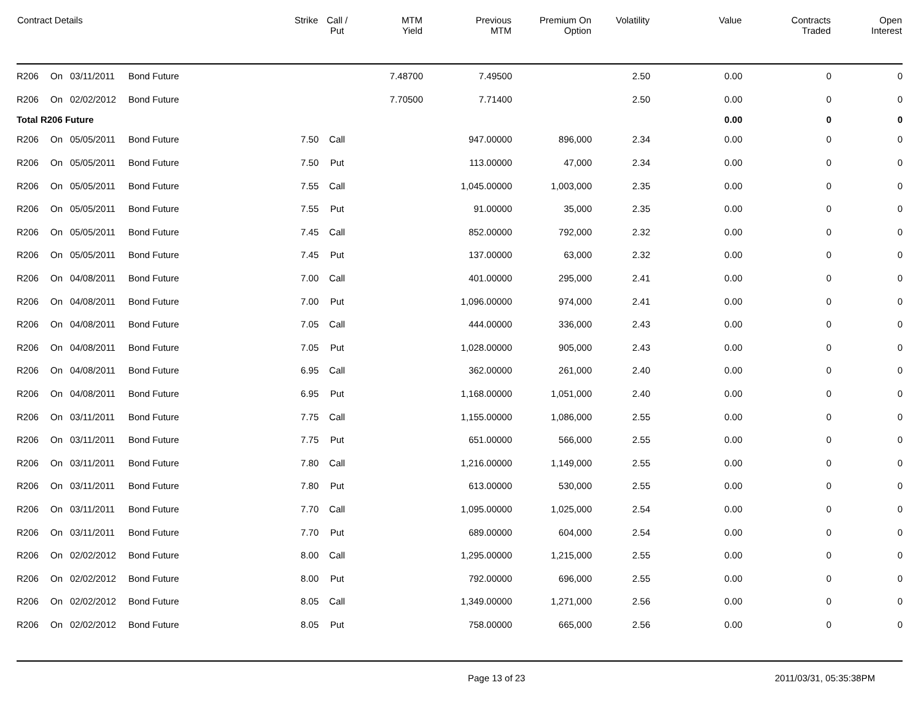| Contract Details | | | | Strike | Call / Put | MTM Yield | Previous MTM | Premium On Option | Volatility | Value | Contracts Traded | Open Interest |
| --- | --- | --- | --- | --- | --- | --- | --- | --- | --- | --- | --- | --- |
| R206 | On | 03/11/2011 | Bond Future | | | 7.48700 | 7.49500 | | 2.50 | 0.00 | 0 | 0 |
| R206 | On | 02/02/2012 | Bond Future | | | 7.70500 | 7.71400 | | 2.50 | 0.00 | 0 | 0 |
| Total R206 Future | | | | | | | | | | 0.00 | 0 | 0 |
| R206 | On | 05/05/2011 | Bond Future | 7.50 | Call | | 947.00000 | 896,000 | 2.34 | 0.00 | 0 | 0 |
| R206 | On | 05/05/2011 | Bond Future | 7.50 | Put | | 113.00000 | 47,000 | 2.34 | 0.00 | 0 | 0 |
| R206 | On | 05/05/2011 | Bond Future | 7.55 | Call | | 1,045.00000 | 1,003,000 | 2.35 | 0.00 | 0 | 0 |
| R206 | On | 05/05/2011 | Bond Future | 7.55 | Put | | 91.00000 | 35,000 | 2.35 | 0.00 | 0 | 0 |
| R206 | On | 05/05/2011 | Bond Future | 7.45 | Call | | 852.00000 | 792,000 | 2.32 | 0.00 | 0 | 0 |
| R206 | On | 05/05/2011 | Bond Future | 7.45 | Put | | 137.00000 | 63,000 | 2.32 | 0.00 | 0 | 0 |
| R206 | On | 04/08/2011 | Bond Future | 7.00 | Call | | 401.00000 | 295,000 | 2.41 | 0.00 | 0 | 0 |
| R206 | On | 04/08/2011 | Bond Future | 7.00 | Put | | 1,096.00000 | 974,000 | 2.41 | 0.00 | 0 | 0 |
| R206 | On | 04/08/2011 | Bond Future | 7.05 | Call | | 444.00000 | 336,000 | 2.43 | 0.00 | 0 | 0 |
| R206 | On | 04/08/2011 | Bond Future | 7.05 | Put | | 1,028.00000 | 905,000 | 2.43 | 0.00 | 0 | 0 |
| R206 | On | 04/08/2011 | Bond Future | 6.95 | Call | | 362.00000 | 261,000 | 2.40 | 0.00 | 0 | 0 |
| R206 | On | 04/08/2011 | Bond Future | 6.95 | Put | | 1,168.00000 | 1,051,000 | 2.40 | 0.00 | 0 | 0 |
| R206 | On | 03/11/2011 | Bond Future | 7.75 | Call | | 1,155.00000 | 1,086,000 | 2.55 | 0.00 | 0 | 0 |
| R206 | On | 03/11/2011 | Bond Future | 7.75 | Put | | 651.00000 | 566,000 | 2.55 | 0.00 | 0 | 0 |
| R206 | On | 03/11/2011 | Bond Future | 7.80 | Call | | 1,216.00000 | 1,149,000 | 2.55 | 0.00 | 0 | 0 |
| R206 | On | 03/11/2011 | Bond Future | 7.80 | Put | | 613.00000 | 530,000 | 2.55 | 0.00 | 0 | 0 |
| R206 | On | 03/11/2011 | Bond Future | 7.70 | Call | | 1,095.00000 | 1,025,000 | 2.54 | 0.00 | 0 | 0 |
| R206 | On | 03/11/2011 | Bond Future | 7.70 | Put | | 689.00000 | 604,000 | 2.54 | 0.00 | 0 | 0 |
| R206 | On | 02/02/2012 | Bond Future | 8.00 | Call | | 1,295.00000 | 1,215,000 | 2.55 | 0.00 | 0 | 0 |
| R206 | On | 02/02/2012 | Bond Future | 8.00 | Put | | 792.00000 | 696,000 | 2.55 | 0.00 | 0 | 0 |
| R206 | On | 02/02/2012 | Bond Future | 8.05 | Call | | 1,349.00000 | 1,271,000 | 2.56 | 0.00 | 0 | 0 |
| R206 | On | 02/02/2012 | Bond Future | 8.05 | Put | | 758.00000 | 665,000 | 2.56 | 0.00 | 0 | 0 |
Page 13 of 23 2011/03/31, 05:35:38PM